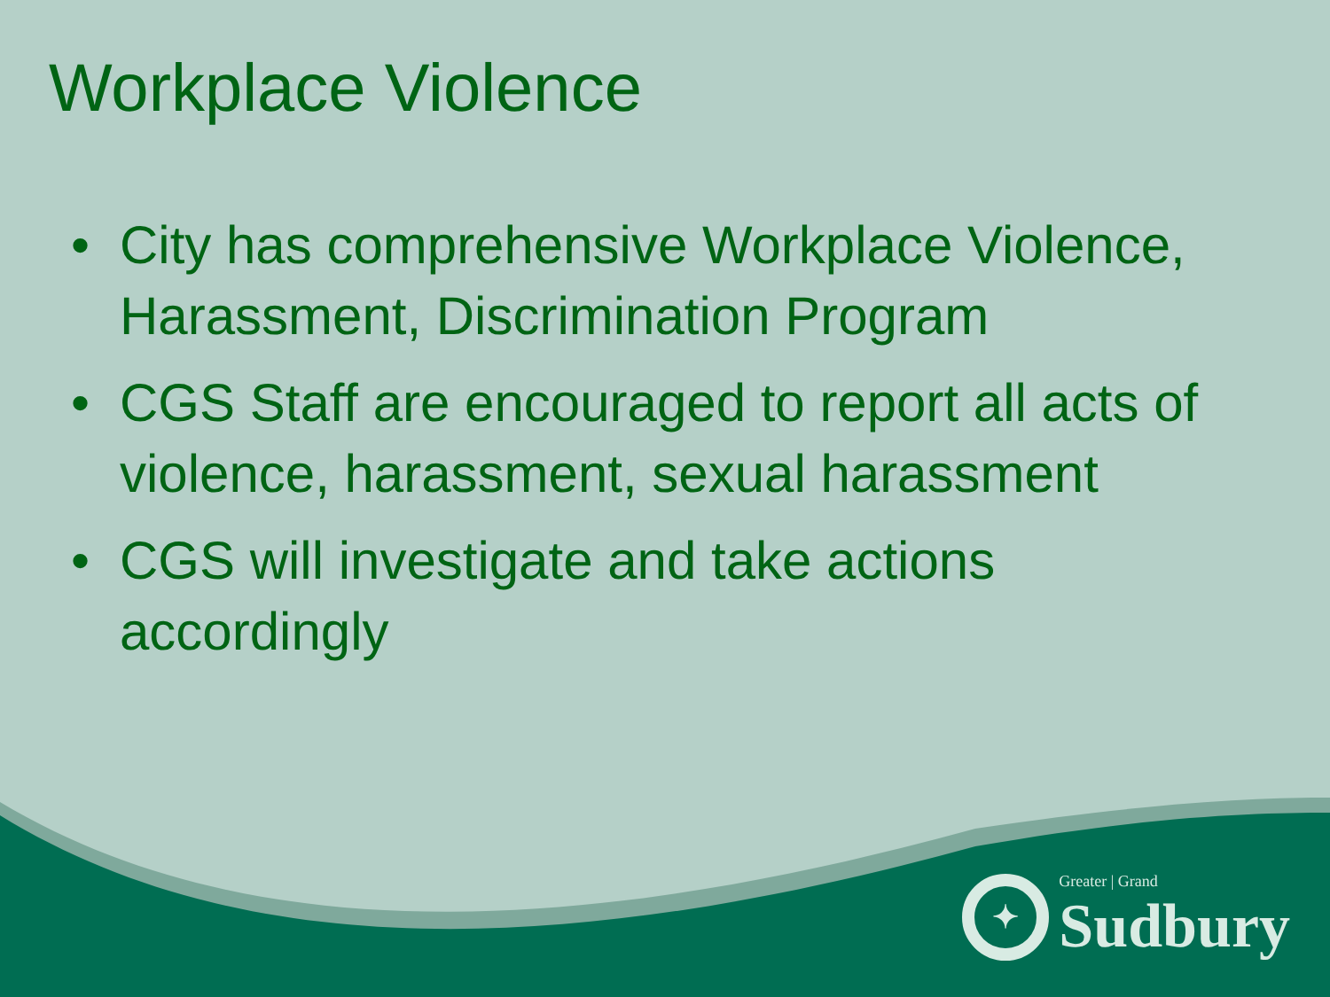Workplace Violence
• City has comprehensive Workplace Violence, Harassment, Discrimination Program
• CGS Staff are encouraged to report all acts of violence, harassment, sexual harassment
• CGS will investigate and take actions accordingly
✦
Greater | Grand
Sudbury